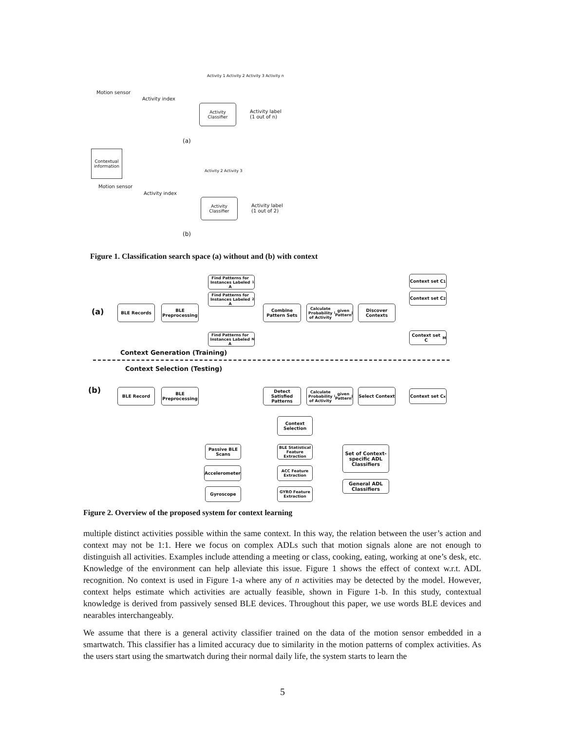Motion sensor
Activity index
Activity 1 Activity 2 Activity 3 Activity n
Activity
Classifier
Activity label
(1 out of n)
(a)
Contextual information
Motion sensor
Activity index
Activity 2 Activity 3
Activity
Classifier
Activity label
(1 out of 2)
(b)
Figure 1. Classification search space (a) without and (b) with context
(a)
BLE Records
BLE Preprocessing
Find Patterns for Instances Labeled A<sub>1</sub>
Find Patterns for Instances Labeled A<sub>2</sub>
Find Patterns for Instances Labeled A<sub>N</sub>
Combine Pattern Sets
Calculate Probability of Activity<sub>i</sub> given Pattern<sub>j</sub>
Discover Contexts
Context set C<sub>1</sub>
Context set C<sub>2</sub>
Context set C<sub>M</sub>
Context Generation (Training)
Context Selection (Testing)
(b) BLE Record
BLE Preprocessing
Detect Satisfied Patterns
Calculate Probability of Activity<sub>i</sub> given Pattern<sub>j</sub>
Select Context
Context set C<sub>x</sub>
Context Selection
Passive BLE Scans
Accelerometer
Gyroscope
BLE Statistical Feature Extraction
ACC Feature Extraction
GYRO Feature Extraction
Set of Context-specific ADL Classifiers
General ADL Classifiers
Figure 2. Overview of the proposed system for context learning
multiple distinct activities possible within the same context. In this way, the relation between the user’s action and context may not be 1:1. Here we focus on complex ADLs such that motion signals alone are not enough to distinguish all activities. Examples include attending a meeting or class, cooking, eating, working at one’s desk, etc. Knowledge of the environment can help alleviate this issue. Figure 1 shows the effect of context w.r.t. ADL recognition. No context is used in Figure 1-a where any of n activities may be detected by the model. However, context helps estimate which activities are actually feasible, shown in Figure 1-b. In this study, contextual knowledge is derived from passively sensed BLE devices. Throughout this paper, we use words BLE devices and nearables interchangeably.
We assume that there is a general activity classifier trained on the data of the motion sensor embedded in a smartwatch. This classifier has a limited accuracy due to similarity in the motion patterns of complex activities. As the users start using the smartwatch during their normal daily life, the system starts to learn the
5